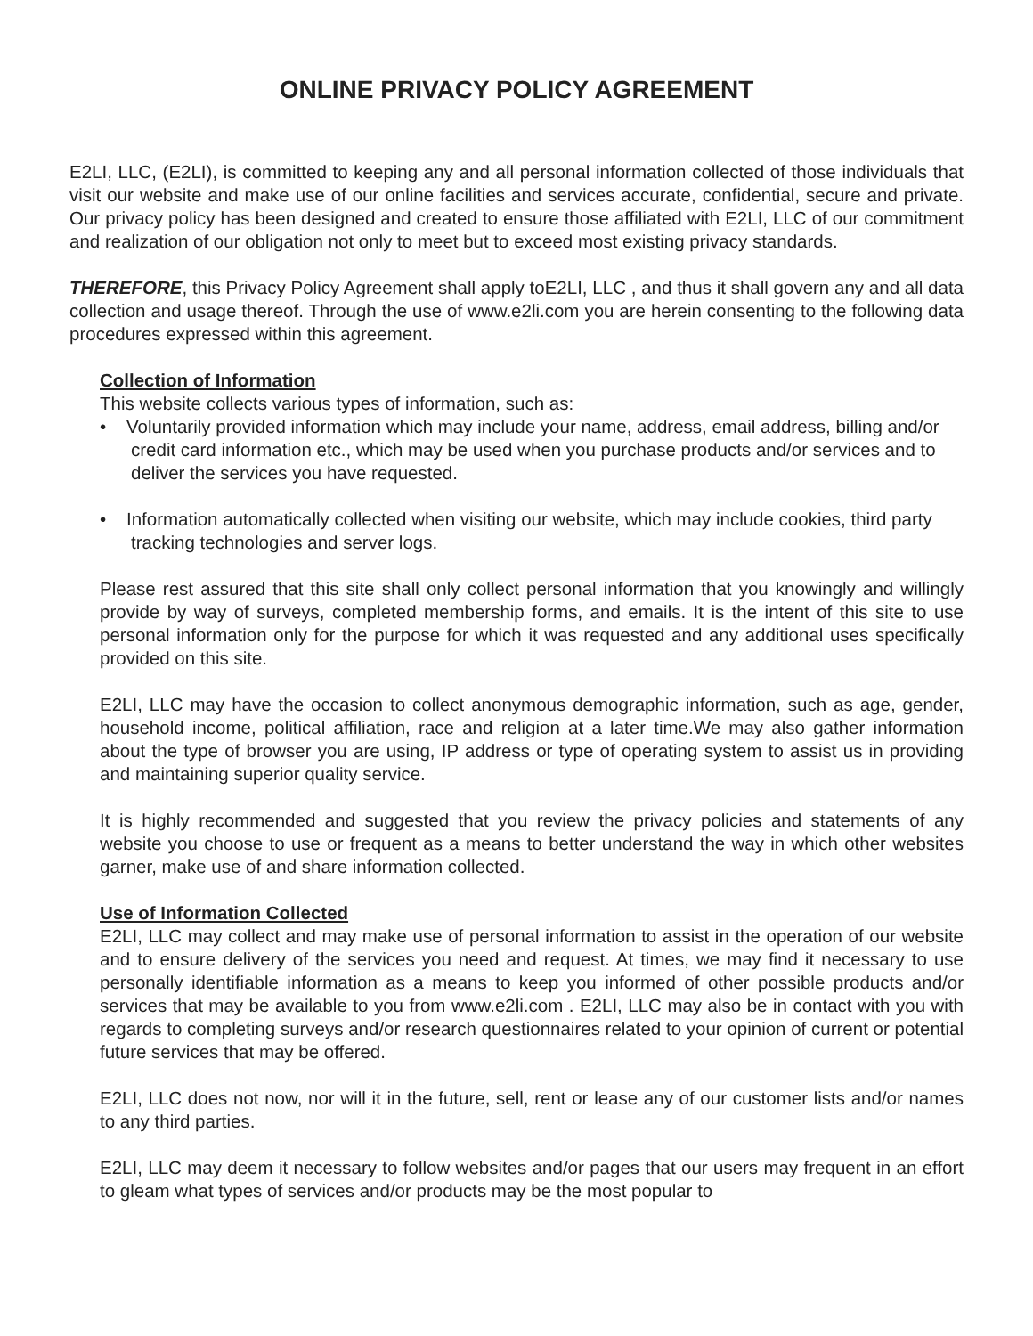ONLINE PRIVACY POLICY AGREEMENT
E2LI, LLC, (E2LI), is committed to keeping any and all personal information collected of those individuals that visit our website and make use of our online facilities and services accurate, confidential, secure and private. Our privacy policy has been designed and created to ensure those affiliated with E2LI, LLC of our commitment and realization of our obligation not only to meet but to exceed most existing privacy standards.
THEREFORE, this Privacy Policy Agreement shall apply toE2LI, LLC , and thus it shall govern any and all data collection and usage thereof. Through the use of www.e2li.com you are herein consenting to the following data procedures expressed within this agreement.
Collection of Information
This website collects various types of information, such as:
• Voluntarily provided information which may include your name, address, email address, billing and/or credit card information etc., which may be used when you purchase products and/or services and to deliver the services you have requested.
• Information automatically collected when visiting our website, which may include cookies, third party tracking technologies and server logs.
Please rest assured that this site shall only collect personal information that you knowingly and willingly provide by way of surveys, completed membership forms, and emails. It is the intent of this site to use personal information only for the purpose for which it was requested and any additional uses specifically provided on this site.
E2LI, LLC may have the occasion to collect anonymous demographic information, such as age, gender, household income, political affiliation, race and religion at a later time.We may also gather information about the type of browser you are using, IP address or type of operating system to assist us in providing and maintaining superior quality service.
It is highly recommended and suggested that you review the privacy policies and statements of any website you choose to use or frequent as a means to better understand the way in which other websites garner, make use of and share information collected.
Use of Information Collected
E2LI, LLC may collect and may make use of personal information to assist in the operation of our website and to ensure delivery of the services you need and request. At times, we may find it necessary to use personally identifiable information as a means to keep you informed of other possible products and/or services that may be available to you from www.e2li.com . E2LI, LLC may also be in contact with you with regards to completing surveys and/or research questionnaires related to your opinion of current or potential future services that may be offered.
E2LI, LLC does not now, nor will it in the future, sell, rent or lease any of our customer lists and/or names to any third parties.
E2LI, LLC may deem it necessary to follow websites and/or pages that our users may frequent in an effort to gleam what types of services and/or products may be the most popular to